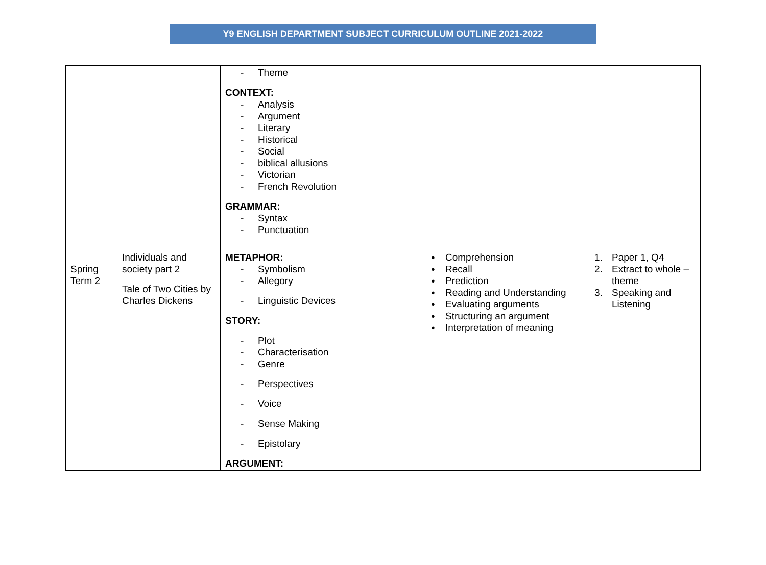Y9 ENGLISH DEPARTMENT SUBJECT CURRICULUM OUTLINE 2021-2022
| | | - Theme CONTEXT: - Analysis - Argument - Literary - Historical - Social - biblical allusions - Victorian - French Revolution GRAMMAR: - Syntax - Punctuation | | |
| Spring Term 2 | Individuals and society part 2 Tale of Two Cities by Charles Dickens | METAPHOR: - Symbolism - Allegory - Linguistic Devices STORY: - Plot - Characterisation - Genre - Perspectives - Voice - Sense Making - Epistolary ARGUMENT: | ● Comprehension ● Recall ● Prediction ● Reading and Understanding ● Evaluating arguments ● Structuring an argument ● Interpretation of meaning | 1. Paper 1, Q4 2. Extract to whole – theme 3. Speaking and Listening |